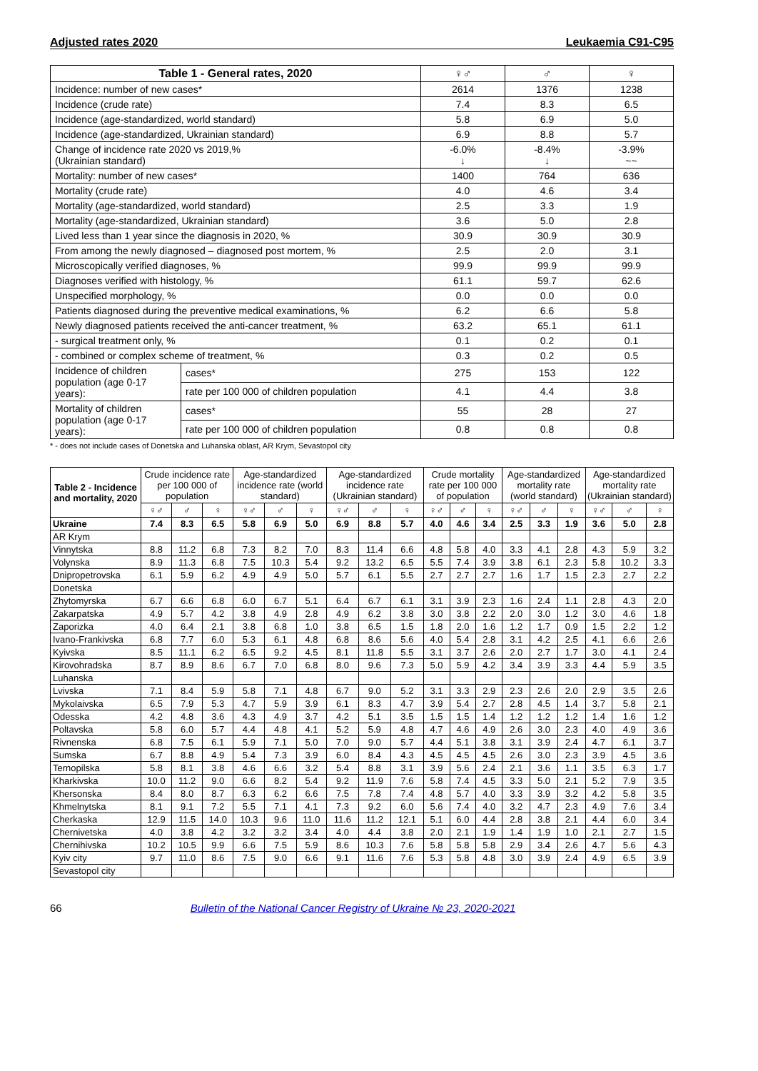Adjusted rates 2020 Leukaemia C91-C95
| Table 1 - General rates, 2020 | | ♀♂ | ♂ | ♀ |
| --- | --- | --- | --- | --- |
| Incidence: number of new cases* | | 2614 | 1376 | 1238 |
| Incidence (crude rate) | | 7.4 | 8.3 | 6.5 |
| Incidence (age-standardized, world standard) | | 5.8 | 6.9 | 5.0 |
| Incidence (age-standardized, Ukrainian standard) | | 6.9 | 8.8 | 5.7 |
| Change of incidence rate 2020 vs 2019,% (Ukrainian standard) | | -6.0% ↓ | -8.4% ↓ | -3.9% ~~ |
| Mortality: number of new cases* | | 1400 | 764 | 636 |
| Mortality (crude rate) | | 4.0 | 4.6 | 3.4 |
| Mortality (age-standardized, world standard) | | 2.5 | 3.3 | 1.9 |
| Mortality (age-standardized, Ukrainian standard) | | 3.6 | 5.0 | 2.8 |
| Lived less than 1 year since the diagnosis in 2020, % | | 30.9 | 30.9 | 30.9 |
| From among the newly diagnosed – diagnosed post mortem, % | | 2.5 | 2.0 | 3.1 |
| Microscopically verified diagnoses, % | | 99.9 | 99.9 | 99.9 |
| Diagnoses verified with histology, % | | 61.1 | 59.7 | 62.6 |
| Unspecified morphology, % | | 0.0 | 0.0 | 0.0 |
| Patients diagnosed during the preventive medical examinations, % | | 6.2 | 6.6 | 5.8 |
| Newly diagnosed patients received the anti-cancer treatment, % | | 63.2 | 65.1 | 61.1 |
| - surgical treatment only, % | | 0.1 | 0.2 | 0.1 |
| - combined or complex scheme of treatment, % | | 0.3 | 0.2 | 0.5 |
| Incidence of children population (age 0-17 years): | cases* | 275 | 153 | 122 |
| | rate per 100 000 of children population | 4.1 | 4.4 | 3.8 |
| Mortality of children population (age 0-17 years): | cases* | 55 | 28 | 27 |
| | rate per 100 000 of children population | 0.8 | 0.8 | 0.8 |
* - does not include cases of Donetska and Luhanska oblast, AR Krym, Sevastopol city
| Table 2 - Incidence and mortality, 2020 | Crude incidence rate per 100 000 of population | | | Age-standardized incidence rate (world standard) | | | Age-standardized incidence rate (Ukrainian standard) | | | Crude mortality rate per 100 000 of population | | | Age-standardized mortality rate (world standard) | | | Age-standardized mortality rate (Ukrainian standard) | | |
| --- | --- | --- | --- | --- | --- | --- | --- | --- | --- | --- | --- | --- | --- | --- | --- | --- | --- | --- |
| | ♀♂ | ♂ | ♀ | ♀♂ | ♂ | ♀ | ♀♂ | ♂ | ♀ | ♀♂ | ♂ | ♀ | ♀♂ | ♂ | ♀ | ♀♂ | ♂ | ♀ |
| Ukraine | 7.4 | 8.3 | 6.5 | 5.8 | 6.9 | 5.0 | 6.9 | 8.8 | 5.7 | 4.0 | 4.6 | 3.4 | 2.5 | 3.3 | 1.9 | 3.6 | 5.0 | 2.8 |
| AR Krym | | | | | | | | | | | | | | | | | | |
| Vinnytska | 8.8 | 11.2 | 6.8 | 7.3 | 8.2 | 7.0 | 8.3 | 11.4 | 6.6 | 4.8 | 5.8 | 4.0 | 3.3 | 4.1 | 2.8 | 4.3 | 5.9 | 3.2 |
| Volynska | 8.9 | 11.3 | 6.8 | 7.5 | 10.3 | 5.4 | 9.2 | 13.2 | 6.5 | 5.5 | 7.4 | 3.9 | 3.8 | 6.1 | 2.3 | 5.8 | 10.2 | 3.3 |
| Dnipropetrovska | 6.1 | 5.9 | 6.2 | 4.9 | 4.9 | 5.0 | 5.7 | 6.1 | 5.5 | 2.7 | 2.7 | 2.7 | 1.6 | 1.7 | 1.5 | 2.3 | 2.7 | 2.2 |
| Donetska | | | | | | | | | | | | | | | | | | |
| Zhytomyrska | 6.7 | 6.6 | 6.8 | 6.0 | 6.7 | 5.1 | 6.4 | 6.7 | 6.1 | 3.1 | 3.9 | 2.3 | 1.6 | 2.4 | 1.1 | 2.8 | 4.3 | 2.0 |
| Zakarpatska | 4.9 | 5.7 | 4.2 | 3.8 | 4.9 | 2.8 | 4.9 | 6.2 | 3.8 | 3.0 | 3.8 | 2.2 | 2.0 | 3.0 | 1.2 | 3.0 | 4.6 | 1.8 |
| Zaporizka | 4.0 | 6.4 | 2.1 | 3.8 | 6.8 | 1.0 | 3.8 | 6.5 | 1.5 | 1.8 | 2.0 | 1.6 | 1.2 | 1.7 | 0.9 | 1.5 | 2.2 | 1.2 |
| Ivano-Frankivska | 6.8 | 7.7 | 6.0 | 5.3 | 6.1 | 4.8 | 6.8 | 8.6 | 5.6 | 4.0 | 5.4 | 2.8 | 3.1 | 4.2 | 2.5 | 4.1 | 6.6 | 2.6 |
| Kyivska | 8.5 | 11.1 | 6.2 | 6.5 | 9.2 | 4.5 | 8.1 | 11.8 | 5.5 | 3.1 | 3.7 | 2.6 | 2.0 | 2.7 | 1.7 | 3.0 | 4.1 | 2.4 |
| Kirovohradska | 8.7 | 8.9 | 8.6 | 6.7 | 7.0 | 6.8 | 8.0 | 9.6 | 7.3 | 5.0 | 5.9 | 4.2 | 3.4 | 3.9 | 3.3 | 4.4 | 5.9 | 3.5 |
| Luhanska | | | | | | | | | | | | | | | | | | |
| Lvivska | 7.1 | 8.4 | 5.9 | 5.8 | 7.1 | 4.8 | 6.7 | 9.0 | 5.2 | 3.1 | 3.3 | 2.9 | 2.3 | 2.6 | 2.0 | 2.9 | 3.5 | 2.6 |
| Mykolaivska | 6.5 | 7.9 | 5.3 | 4.7 | 5.9 | 3.9 | 6.1 | 8.3 | 4.7 | 3.9 | 5.4 | 2.7 | 2.8 | 4.5 | 1.4 | 3.7 | 5.8 | 2.1 |
| Odesska | 4.2 | 4.8 | 3.6 | 4.3 | 4.9 | 3.7 | 4.2 | 5.1 | 3.5 | 1.5 | 1.5 | 1.4 | 1.2 | 1.2 | 1.2 | 1.4 | 1.6 | 1.2 |
| Poltavska | 5.8 | 6.0 | 5.7 | 4.4 | 4.8 | 4.1 | 5.2 | 5.9 | 4.8 | 4.7 | 4.6 | 4.9 | 2.6 | 3.0 | 2.3 | 4.0 | 4.9 | 3.6 |
| Rivnenska | 6.8 | 7.5 | 6.1 | 5.9 | 7.1 | 5.0 | 7.0 | 9.0 | 5.7 | 4.4 | 5.1 | 3.8 | 3.1 | 3.9 | 2.4 | 4.7 | 6.1 | 3.7 |
| Sumska | 6.7 | 8.8 | 4.9 | 5.4 | 7.3 | 3.9 | 6.0 | 8.4 | 4.3 | 4.5 | 4.5 | 4.5 | 2.6 | 3.0 | 2.3 | 3.9 | 4.5 | 3.6 |
| Ternopilska | 5.8 | 8.1 | 3.8 | 4.6 | 6.6 | 3.2 | 5.4 | 8.8 | 3.1 | 3.9 | 5.6 | 2.4 | 2.1 | 3.6 | 1.1 | 3.5 | 6.3 | 1.7 |
| Kharkivska | 10.0 | 11.2 | 9.0 | 6.6 | 8.2 | 5.4 | 9.2 | 11.9 | 7.6 | 5.8 | 7.4 | 4.5 | 3.3 | 5.0 | 2.1 | 5.2 | 7.9 | 3.5 |
| Khersonska | 8.4 | 8.0 | 8.7 | 6.3 | 6.2 | 6.6 | 7.5 | 7.8 | 7.4 | 4.8 | 5.7 | 4.0 | 3.3 | 3.9 | 3.2 | 4.2 | 5.8 | 3.5 |
| Khmelnytska | 8.1 | 9.1 | 7.2 | 5.5 | 7.1 | 4.1 | 7.3 | 9.2 | 6.0 | 5.6 | 7.4 | 4.0 | 3.2 | 4.7 | 2.3 | 4.9 | 7.6 | 3.4 |
| Cherkaska | 12.9 | 11.5 | 14.0 | 10.3 | 9.6 | 11.0 | 11.6 | 11.2 | 12.1 | 5.1 | 6.0 | 4.4 | 2.8 | 3.8 | 2.1 | 4.4 | 6.0 | 3.4 |
| Chernivetska | 4.0 | 3.8 | 4.2 | 3.2 | 3.2 | 3.4 | 4.0 | 4.4 | 3.8 | 2.0 | 2.1 | 1.9 | 1.4 | 1.9 | 1.0 | 2.1 | 2.7 | 1.5 |
| Chernihivska | 10.2 | 10.5 | 9.9 | 6.6 | 7.5 | 5.9 | 8.6 | 10.3 | 7.6 | 5.8 | 5.8 | 5.8 | 2.9 | 3.4 | 2.6 | 4.7 | 5.6 | 4.3 |
| Kyiv city | 9.7 | 11.0 | 8.6 | 7.5 | 9.0 | 6.6 | 9.1 | 11.6 | 7.6 | 5.3 | 5.8 | 4.8 | 3.0 | 3.9 | 2.4 | 4.9 | 6.5 | 3.9 |
| Sevastopol city | | | | | | | | | | | | | | | | | | |
66 Bulletin of the National Cancer Registry of Ukraine № 23, 2020-2021